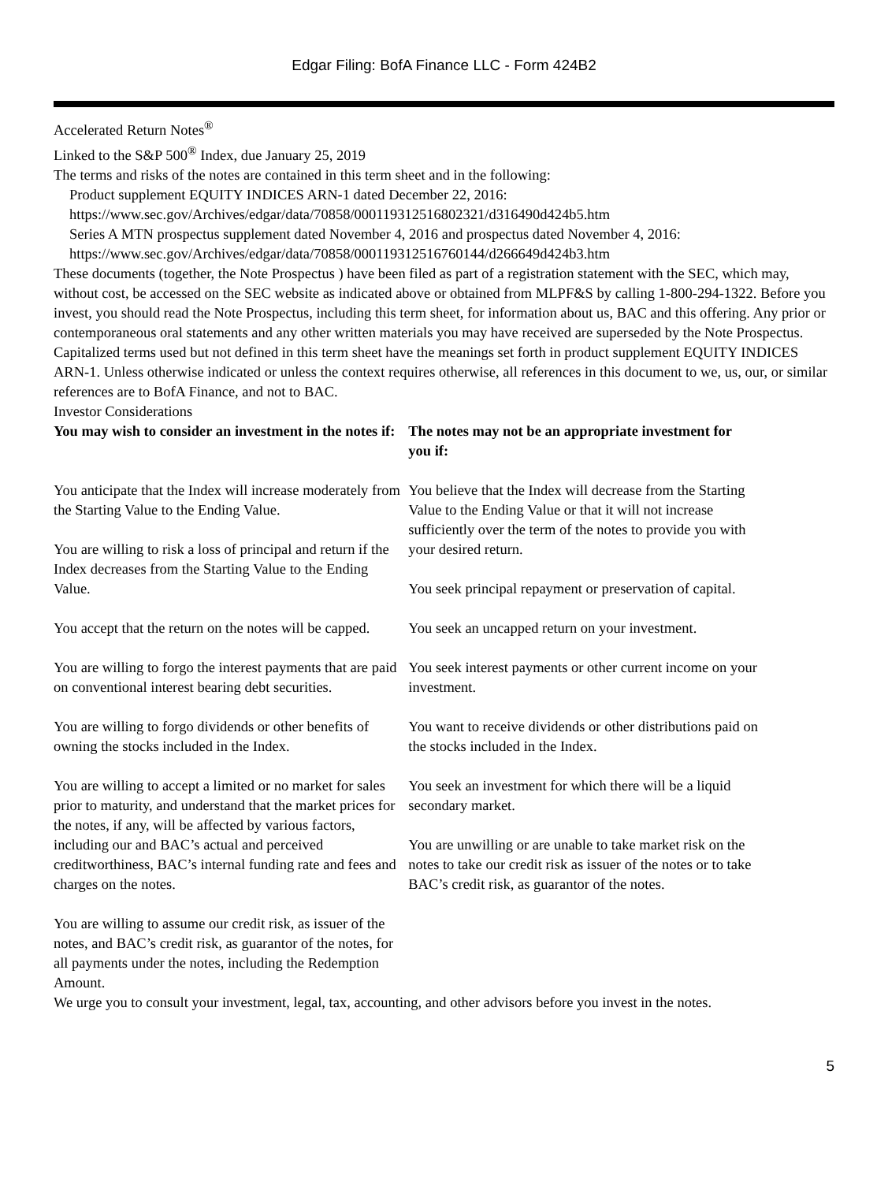Edgar Filing: BofA Finance LLC - Form 424B2
Accelerated Return Notes<sup>®</sup>
Linked to the S&P 500<sup>®</sup> Index, due January 25, 2019
The terms and risks of the notes are contained in this term sheet and in the following:
Product supplement EQUITY INDICES ARN-1 dated December 22, 2016:
https://www.sec.gov/Archives/edgar/data/70858/000119312516802321/d316490d424b5.htm
Series A MTN prospectus supplement dated November 4, 2016 and prospectus dated November 4, 2016:
https://www.sec.gov/Archives/edgar/data/70858/000119312516760144/d266649d424b3.htm
These documents (together, the Note Prospectus ) have been filed as part of a registration statement with the SEC, which may, without cost, be accessed on the SEC website as indicated above or obtained from MLPF&S by calling 1-800-294-1322. Before you invest, you should read the Note Prospectus, including this term sheet, for information about us, BAC and this offering. Any prior or contemporaneous oral statements and any other written materials you may have received are superseded by the Note Prospectus. Capitalized terms used but not defined in this term sheet have the meanings set forth in product supplement EQUITY INDICES ARN-1. Unless otherwise indicated or unless the context requires otherwise, all references in this document to we, us, our, or similar references are to BofA Finance, and not to BAC.
Investor Considerations
| You may wish to consider an investment in the notes if: | The notes may not be an appropriate investment for you if: |
| --- | --- |
| You anticipate that the Index will increase moderately from the Starting Value to the Ending Value. You are willing to risk a loss of principal and return if the Index decreases from the Starting Value to the Ending Value. You accept that the return on the notes will be capped. You are willing to forgo the interest payments that are paid on conventional interest bearing debt securities. You are willing to forgo dividends or other benefits of owning the stocks included in the Index. You are willing to accept a limited or no market for sales prior to maturity, and understand that the market prices for the notes, if any, will be affected by various factors, including our and BAC’s actual and perceived creditworthiness, BAC’s internal funding rate and fees and charges on the notes. You are willing to assume our credit risk, as issuer of the notes, and BAC’s credit risk, as guarantor of the notes, for all payments under the notes, including the Redemption Amount. | You believe that the Index will decrease from the Starting Value to the Ending Value or that it will not increase sufficiently over the term of the notes to provide you with your desired return. You seek principal repayment or preservation of capital. You seek an uncapped return on your investment. You seek interest payments or other current income on your investment. You want to receive dividends or other distributions paid on the stocks included in the Index. You seek an investment for which there will be a liquid secondary market. You are unwilling or are unable to take market risk on the notes to take our credit risk as issuer of the notes or to take BAC’s credit risk, as guarantor of the notes. |
We urge you to consult your investment, legal, tax, accounting, and other advisors before you invest in the notes.
5